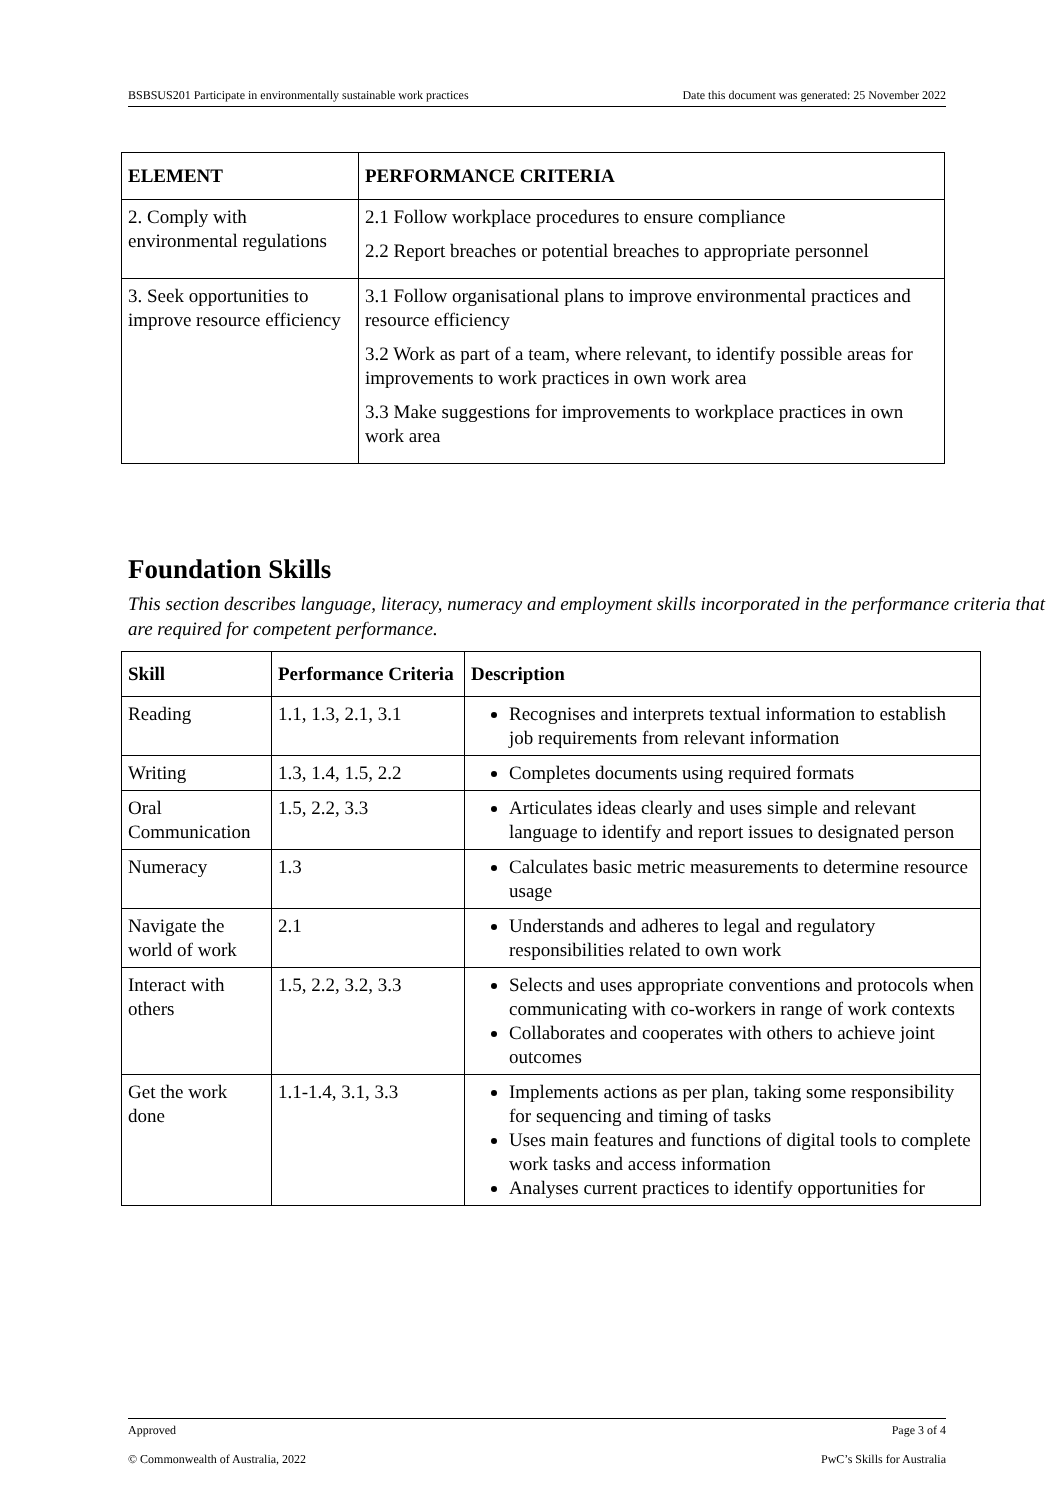BSBSUS201 Participate in environmentally sustainable work practices Date this document was generated: 25 November 2022
| ELEMENT | PERFORMANCE CRITERIA |
| --- | --- |
| 2. Comply with environmental regulations | 2.1 Follow workplace procedures to ensure compliance 2.2 Report breaches or potential breaches to appropriate personnel |
| 3. Seek opportunities to improve resource efficiency | 3.1 Follow organisational plans to improve environmental practices and resource efficiency 3.2 Work as part of a team, where relevant, to identify possible areas for improvements to work practices in own work area 3.3 Make suggestions for improvements to workplace practices in own work area |
Foundation Skills
This section describes language, literacy, numeracy and employment skills incorporated in the performance criteria that are required for competent performance.
| Skill | Performance Criteria | Description |
| --- | --- | --- |
| Reading | 1.1, 1.3, 2.1, 3.1 | Recognises and interprets textual information to establish job requirements from relevant information |
| Writing | 1.3, 1.4, 1.5, 2.2 | Completes documents using required formats |
| Oral Communication | 1.5, 2.2, 3.3 | Articulates ideas clearly and uses simple and relevant language to identify and report issues to designated person |
| Numeracy | 1.3 | Calculates basic metric measurements to determine resource usage |
| Navigate the world of work | 2.1 | Understands and adheres to legal and regulatory responsibilities related to own work |
| Interact with others | 1.5, 2.2, 3.2, 3.3 | Selects and uses appropriate conventions and protocols when communicating with co-workers in range of work contexts Collaborates and cooperates with others to achieve joint outcomes |
| Get the work done | 1.1-1.4, 3.1, 3.3 | Implements actions as per plan, taking some responsibility for sequencing and timing of tasks Uses main features and functions of digital tools to complete work tasks and access information Analyses current practices to identify opportunities for |
Approved Page 3 of 4
© Commonwealth of Australia, 2022 PwC’s Skills for Australia